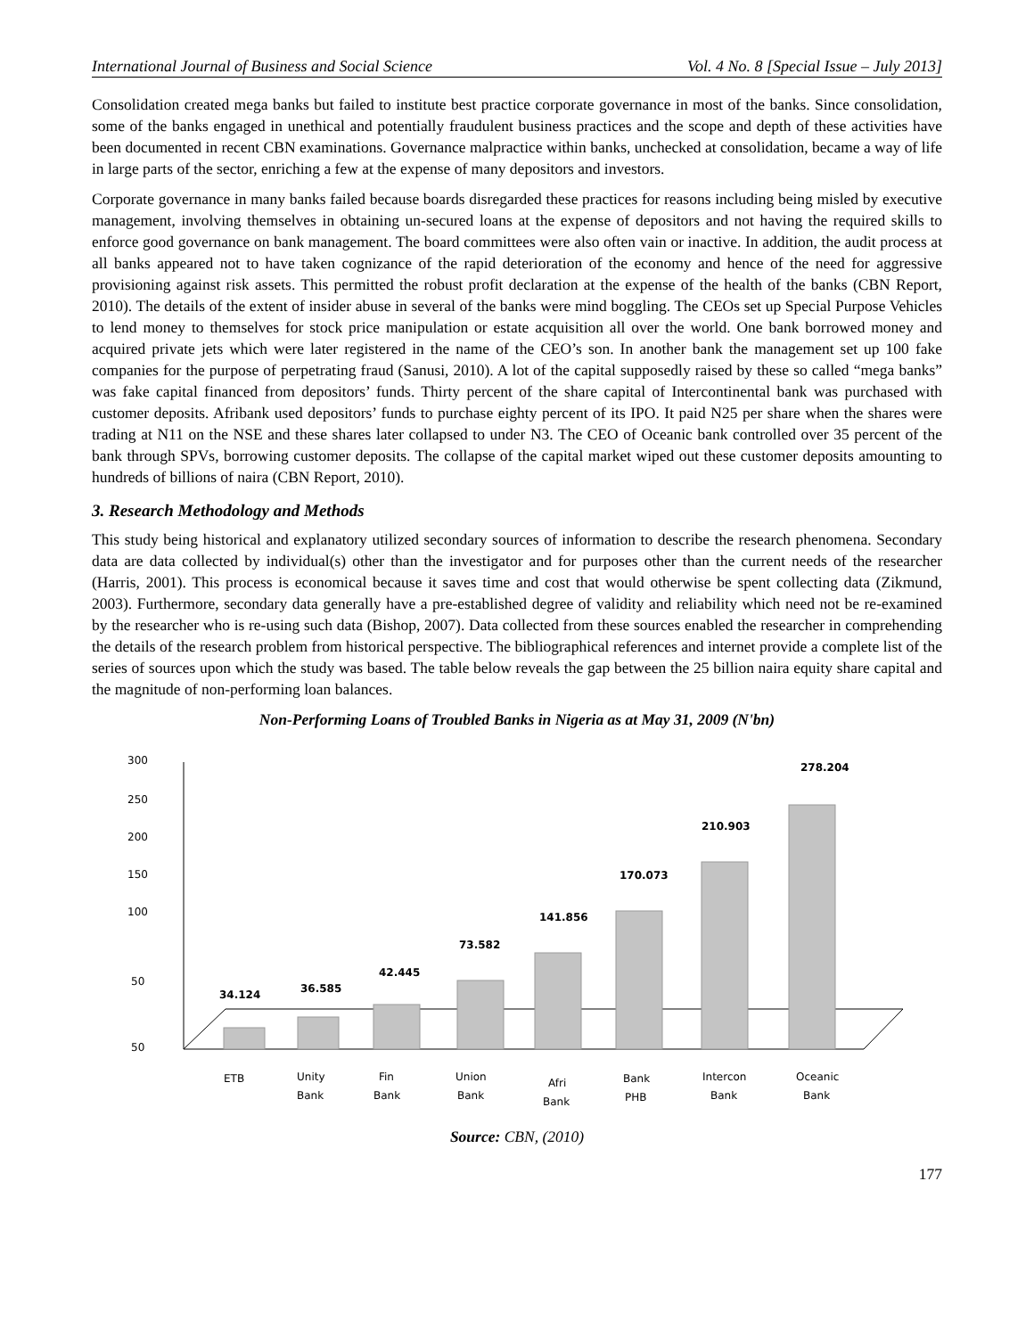International Journal of Business and Social Science Vol. 4 No. 8 [Special Issue – July 2013]
Consolidation created mega banks but failed to institute best practice corporate governance in most of the banks. Since consolidation, some of the banks engaged in unethical and potentially fraudulent business practices and the scope and depth of these activities have been documented in recent CBN examinations. Governance malpractice within banks, unchecked at consolidation, became a way of life in large parts of the sector, enriching a few at the expense of many depositors and investors.
Corporate governance in many banks failed because boards disregarded these practices for reasons including being misled by executive management, involving themselves in obtaining un-secured loans at the expense of depositors and not having the required skills to enforce good governance on bank management. The board committees were also often vain or inactive. In addition, the audit process at all banks appeared not to have taken cognizance of the rapid deterioration of the economy and hence of the need for aggressive provisioning against risk assets. This permitted the robust profit declaration at the expense of the health of the banks (CBN Report, 2010). The details of the extent of insider abuse in several of the banks were mind boggling. The CEOs set up Special Purpose Vehicles to lend money to themselves for stock price manipulation or estate acquisition all over the world. One bank borrowed money and acquired private jets which were later registered in the name of the CEO’s son. In another bank the management set up 100 fake companies for the purpose of perpetrating fraud (Sanusi, 2010). A lot of the capital supposedly raised by these so called “mega banks” was fake capital financed from depositors’ funds. Thirty percent of the share capital of Intercontinental bank was purchased with customer deposits. Afribank used depositors’ funds to purchase eighty percent of its IPO. It paid N25 per share when the shares were trading at N11 on the NSE and these shares later collapsed to under N3. The CEO of Oceanic bank controlled over 35 percent of the bank through SPVs, borrowing customer deposits. The collapse of the capital market wiped out these customer deposits amounting to hundreds of billions of naira (CBN Report, 2010).
3. Research Methodology and Methods
This study being historical and explanatory utilized secondary sources of information to describe the research phenomena. Secondary data are data collected by individual(s) other than the investigator and for purposes other than the current needs of the researcher (Harris, 2001). This process is economical because it saves time and cost that would otherwise be spent collecting data (Zikmund, 2003). Furthermore, secondary data generally have a pre-established degree of validity and reliability which need not be re-examined by the researcher who is re-using such data (Bishop, 2007). Data collected from these sources enabled the researcher in comprehending the details of the research problem from historical perspective. The bibliographical references and internet provide a complete list of the series of sources upon which the study was based. The table below reveals the gap between the 25 billion naira equity share capital and the magnitude of non-performing loan balances.
Non-Performing Loans of Troubled Banks in Nigeria as at May 31, 2009 (N'bn)
300
250
200
150
100
50
50
34.124
36.585
42.445
73.582
141.856
170.073
210.903
278.204
ETB
Unity
Bank
Fin
Bank
Union
Bank
Afri
Bank
Bank
PHB
Intercon
Bank
Oceanic
Bank
Source: CBN, (2010)
177